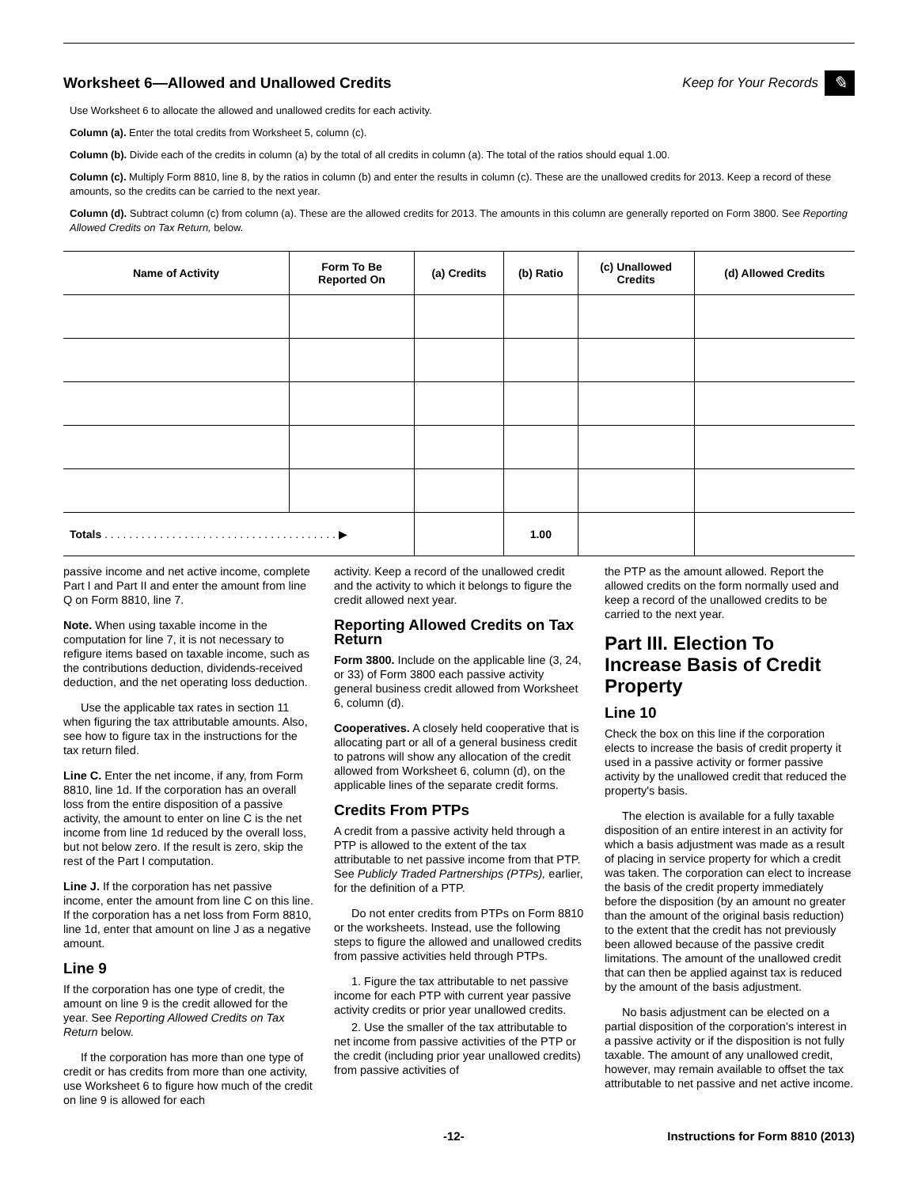Worksheet 6—Allowed and Unallowed Credits
Keep for Your Records ✎
Use Worksheet 6 to allocate the allowed and unallowed credits for each activity.
Column (a). Enter the total credits from Worksheet 5, column (c).
Column (b). Divide each of the credits in column (a) by the total of all credits in column (a). The total of the ratios should equal 1.00.
Column (c). Multiply Form 8810, line 8, by the ratios in column (b) and enter the results in column (c). These are the unallowed credits for 2013. Keep a record of these amounts, so the credits can be carried to the next year.
Column (d). Subtract column (c) from column (a). These are the allowed credits for 2013. The amounts in this column are generally reported on Form 3800. See Reporting Allowed Credits on Tax Return, below.
| Name of Activity | Form To Be Reported On | (a) Credits | (b) Ratio | (c) Unallowed Credits | (d) Allowed Credits |
| --- | --- | --- | --- | --- | --- |
| Totals . . . . . . . . . . . . . . . . . . . . . . . . . . . . . . . . . . . . . . ▶ | | | 1.00 | | |
passive income and net active income, complete Part I and Part II and enter the amount from line Q on Form 8810, line 7.
Note. When using taxable income in the computation for line 7, it is not necessary to refigure items based on taxable income, such as the contributions deduction, dividends-received deduction, and the net operating loss deduction.
Use the applicable tax rates in section 11 when figuring the tax attributable amounts. Also, see how to figure tax in the instructions for the tax return filed.
Line C. Enter the net income, if any, from Form 8810, line 1d. If the corporation has an overall loss from the entire disposition of a passive activity, the amount to enter on line C is the net income from line 1d reduced by the overall loss, but not below zero. If the result is zero, skip the rest of the Part I computation.
Line J. If the corporation has net passive income, enter the amount from line C on this line. If the corporation has a net loss from Form 8810, line 1d, enter that amount on line J as a negative amount.
Line 9
If the corporation has one type of credit, the amount on line 9 is the credit allowed for the year. See Reporting Allowed Credits on Tax Return below.
If the corporation has more than one type of credit or has credits from more than one activity, use Worksheet 6 to figure how much of the credit on line 9 is allowed for each
activity. Keep a record of the unallowed credit and the activity to which it belongs to figure the credit allowed next year.
Reporting Allowed Credits on Tax Return
Form 3800. Include on the applicable line (3, 24, or 33) of Form 3800 each passive activity general business credit allowed from Worksheet 6, column (d).
Cooperatives. A closely held cooperative that is allocating part or all of a general business credit to patrons will show any allocation of the credit allowed from Worksheet 6, column (d), on the applicable lines of the separate credit forms.
Credits From PTPs
A credit from a passive activity held through a PTP is allowed to the extent of the tax attributable to net passive income from that PTP. See Publicly Traded Partnerships (PTPs), earlier, for the definition of a PTP.
Do not enter credits from PTPs on Form 8810 or the worksheets. Instead, use the following steps to figure the allowed and unallowed credits from passive activities held through PTPs.
1. Figure the tax attributable to net passive income for each PTP with current year passive activity credits or prior year unallowed credits.
2. Use the smaller of the tax attributable to net income from passive activities of the PTP or the credit (including prior year unallowed credits) from passive activities of
the PTP as the amount allowed. Report the allowed credits on the form normally used and keep a record of the unallowed credits to be carried to the next year.
Part III. Election To Increase Basis of Credit Property
Line 10
Check the box on this line if the corporation elects to increase the basis of credit property it used in a passive activity or former passive activity by the unallowed credit that reduced the property's basis.
The election is available for a fully taxable disposition of an entire interest in an activity for which a basis adjustment was made as a result of placing in service property for which a credit was taken. The corporation can elect to increase the basis of the credit property immediately before the disposition (by an amount no greater than the amount of the original basis reduction) to the extent that the credit has not previously been allowed because of the passive credit limitations. The amount of the unallowed credit that can then be applied against tax is reduced by the amount of the basis adjustment.
No basis adjustment can be elected on a partial disposition of the corporation's interest in a passive activity or if the disposition is not fully taxable. The amount of any unallowed credit, however, may remain available to offset the tax attributable to net passive and net active income.
-12- Instructions for Form 8810 (2013)